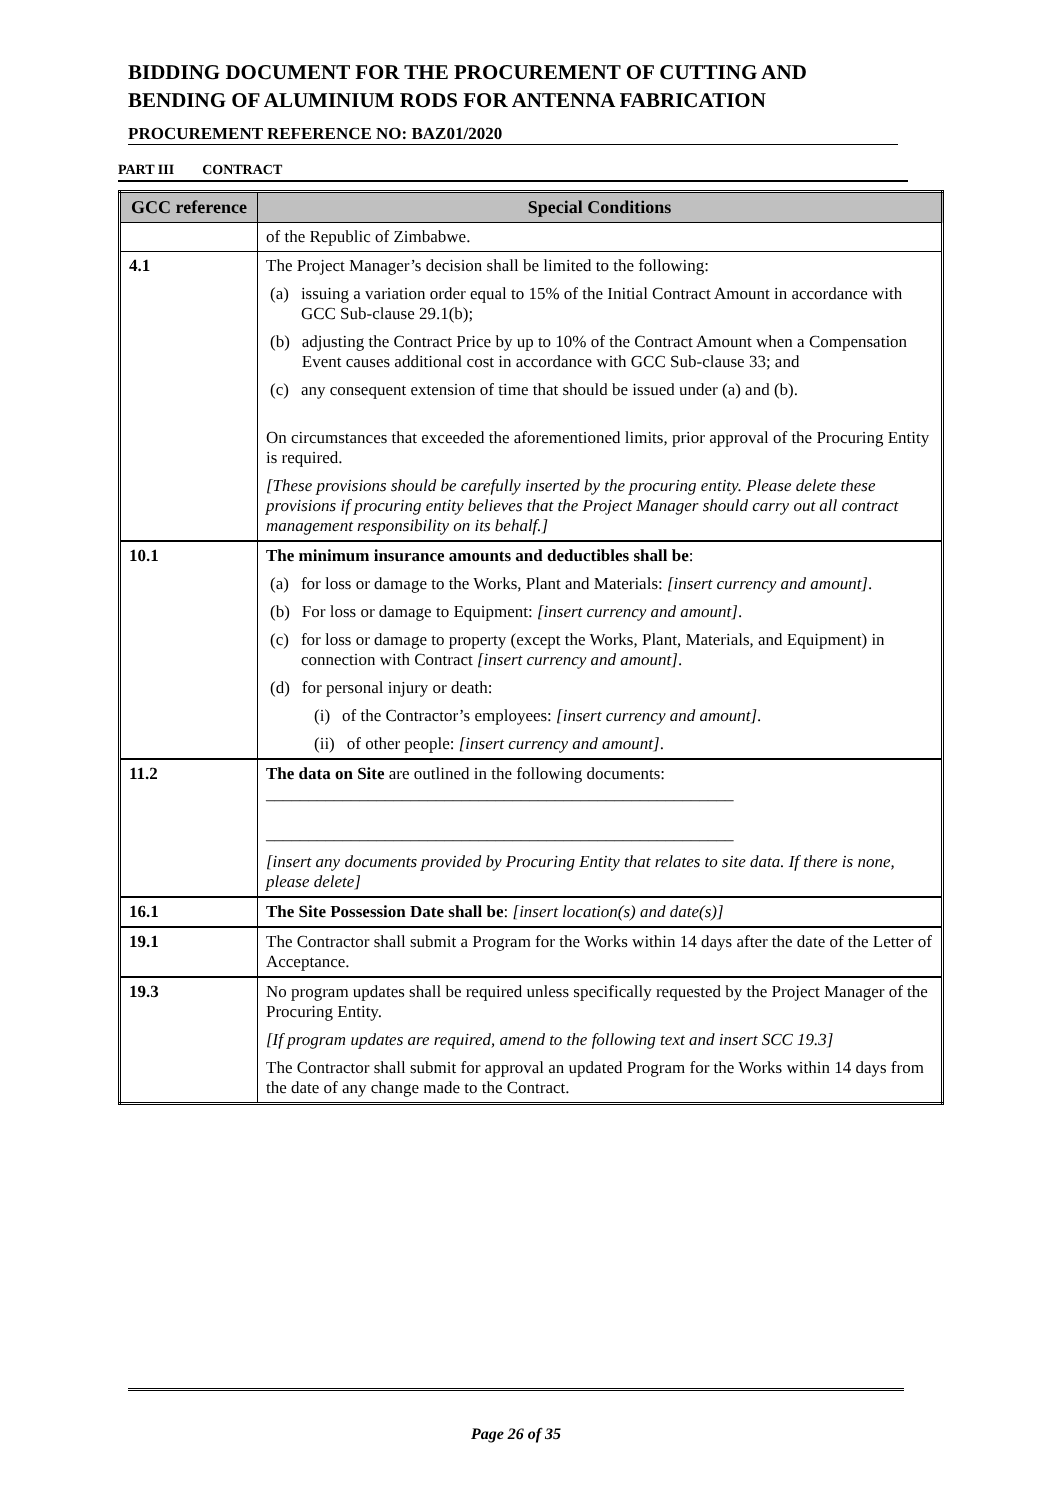BIDDING DOCUMENT FOR THE PROCUREMENT OF CUTTING AND BENDING OF ALUMINIUM RODS FOR ANTENNA FABRICATION
PROCUREMENT REFERENCE NO: BAZ01/2020
PART III CONTRACT
| GCC reference | Special Conditions |
| --- | --- |
| | of the Republic of Zimbabwe. |
| 4.1 | The Project Manager’s decision shall be limited to the following: |
| | (a) issuing a variation order equal to 15% of the Initial Contract Amount in accordance with GCC Sub-clause 29.1(b); |
| | (b) adjusting the Contract Price by up to 10% of the Contract Amount when a Compensation Event causes additional cost in accordance with GCC Sub-clause 33; and |
| | (c) any consequent extension of time that should be issued under (a) and (b). |
| | On circumstances that exceeded the aforementioned limits, prior approval of the Procuring Entity is required. |
| | [These provisions should be carefully inserted by the procuring entity. Please delete these provisions if procuring entity believes that the Project Manager should carry out all contract management responsibility on its behalf.] |
| 10.1 | The minimum insurance amounts and deductibles shall be : |
| | (a) for loss or damage to the Works, Plant and Materials: [insert currency and amount] . |
| | (b) For loss or damage to Equipment: [insert currency and amount] . |
| | (c) for loss or damage to property (except the Works, Plant, Materials, and Equipment) in connection with Contract [insert currency and amount] . |
| | (d) for personal injury or death: |
| | (i) of the Contractor’s employees: [insert currency and amount] . |
| | (ii) of other people: [insert currency and amount] . |
| 11.2 | The data on Site are outlined in the following documents: _______________________________________________________ _______________________________________________________ |
| | [insert any documents provided by Procuring Entity that relates to site data. If there is none, please delete] |
| 16.1 | The Site Possession Date shall be : [insert location(s) and date(s)] |
| 19.1 | The Contractor shall submit a Program for the Works within 14 days after the date of the Letter of Acceptance. |
| 19.3 | No program updates shall be required unless specifically requested by the Project Manager of the Procuring Entity. |
| | [If program updates are required, amend to the following text and insert SCC 19.3] |
| | The Contractor shall submit for approval an updated Program for the Works within 14 days from the date of any change made to the Contract. |
Page 26 of 35